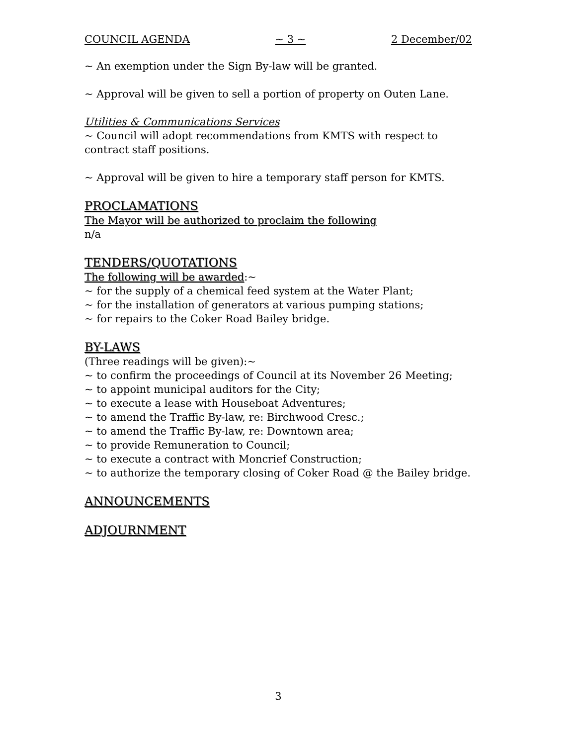COUNCIL AGENDA ~ 3 ~ 2 December/02
~ An exemption under the Sign By-law will be granted.
~ Approval will be given to sell a portion of property on Outen Lane.
Utilities & Communications Services
~ Council will adopt recommendations from KMTS with respect to contract staff positions.
~ Approval will be given to hire a temporary staff person for KMTS.
PROCLAMATIONS
The Mayor will be authorized to proclaim the following
n/a
TENDERS/QUOTATIONS
The following will be awarded:~
~ for the supply of a chemical feed system at the Water Plant;
~ for the installation of generators at various pumping stations;
~ for repairs to the Coker Road Bailey bridge.
BY-LAWS
(Three readings will be given):~
~ to confirm the proceedings of Council at its November 26 Meeting;
~ to appoint municipal auditors for the City;
~ to execute a lease with Houseboat Adventures;
~ to amend the Traffic By-law, re: Birchwood Cresc.;
~ to amend the Traffic By-law, re: Downtown area;
~ to provide Remuneration to Council;
~ to execute a contract with Moncrief Construction;
~ to authorize the temporary closing of Coker Road @ the Bailey bridge.
ANNOUNCEMENTS
ADJOURNMENT
3